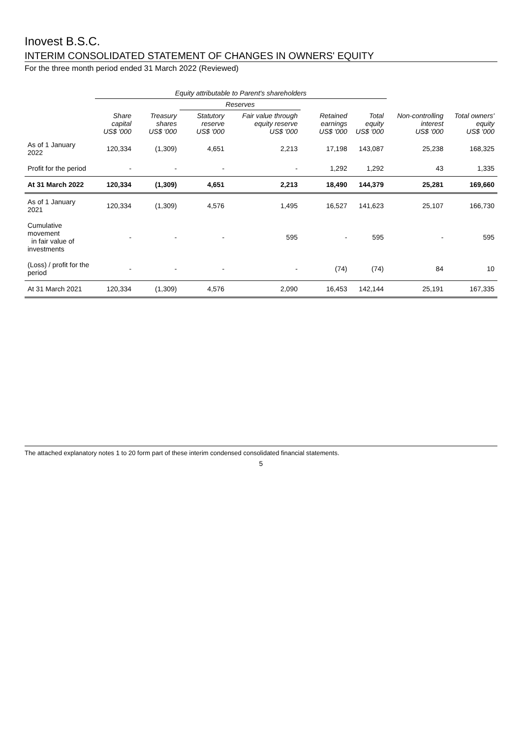Inovest B.S.C.
INTERIM CONSOLIDATED STATEMENT OF CHANGES IN OWNERS' EQUITY
For the three month period ended 31 March 2022 (Reviewed)
| | Equity attributable to Parent's shareholders | | | | | | | |
| --- | --- | --- | --- | --- | --- | --- | --- | --- |
| | | | Reserves | | | | | |
| | Share capital US$ '000 | Treasury shares US$ '000 | Statutory reserve US$ '000 | Fair value through equity reserve US$ '000 | Retained earnings US$ '000 | Total equity US$ '000 | Non-controlling interest US$ '000 | Total owners' equity US$ '000 |
| As of 1 January 2022 | 120,334 | (1,309) | 4,651 | 2,213 | 17,198 | 143,087 | 25,238 | 168,325 |
| Profit for the period | - | - | - | - | 1,292 | 1,292 | 43 | 1,335 |
| At 31 March 2022 | 120,334 | (1,309) | 4,651 | 2,213 | 18,490 | 144,379 | 25,281 | 169,660 |
| As of 1 January 2021 | 120,334 | (1,309) | 4,576 | 1,495 | 16,527 | 141,623 | 25,107 | 166,730 |
| Cumulative movement in fair value of investments | - | - | - | 595 | - | 595 | - | 595 |
| (Loss) / profit for the period | - | - | - | - | (74) | (74) | 84 | 10 |
| At 31 March 2021 | 120,334 | (1,309) | 4,576 | 2,090 | 16,453 | 142,144 | 25,191 | 167,335 |
The attached explanatory notes 1 to 20 form part of these interim condensed consolidated financial statements.
5